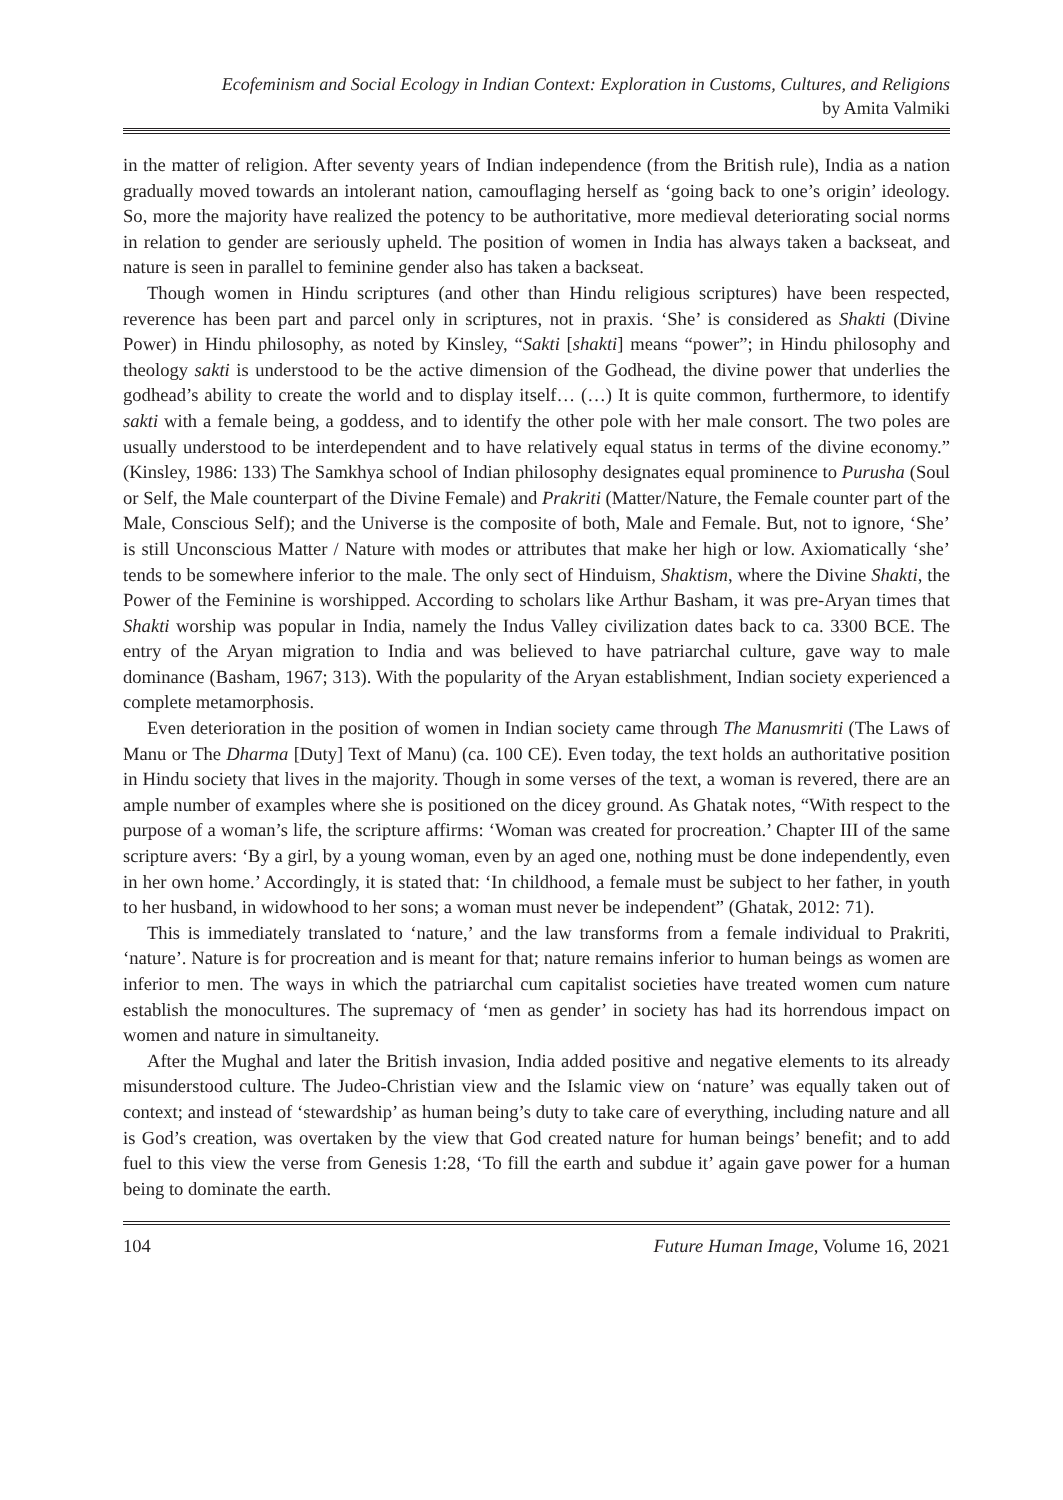Ecofeminism and Social Ecology in Indian Context: Exploration in Customs, Cultures, and Religions
by Amita Valmiki
in the matter of religion. After seventy years of Indian independence (from the British rule), India as a nation gradually moved towards an intolerant nation, camouflaging herself as ‘going back to one’s origin’ ideology. So, more the majority have realized the potency to be authoritative, more medieval deteriorating social norms in relation to gender are seriously upheld. The position of women in India has always taken a backseat, and nature is seen in parallel to feminine gender also has taken a backseat.
Though women in Hindu scriptures (and other than Hindu religious scriptures) have been respected, reverence has been part and parcel only in scriptures, not in praxis. ‘She’ is considered as Shakti (Divine Power) in Hindu philosophy, as noted by Kinsley, “Sakti [shakti] means “power”; in Hindu philosophy and theology sakti is understood to be the active dimension of the Godhead, the divine power that underlies the godhead’s ability to create the world and to display itself… (…) It is quite common, furthermore, to identify sakti with a female being, a goddess, and to identify the other pole with her male consort. The two poles are usually understood to be interdependent and to have relatively equal status in terms of the divine economy.” (Kinsley, 1986: 133) The Samkhya school of Indian philosophy designates equal prominence to Purusha (Soul or Self, the Male counterpart of the Divine Female) and Prakriti (Matter/Nature, the Female counter part of the Male, Conscious Self); and the Universe is the composite of both, Male and Female. But, not to ignore, ‘She’ is still Unconscious Matter / Nature with modes or attributes that make her high or low. Axiomatically ‘she’ tends to be somewhere inferior to the male. The only sect of Hinduism, Shaktism, where the Divine Shakti, the Power of the Feminine is worshipped. According to scholars like Arthur Basham, it was pre-Aryan times that Shakti worship was popular in India, namely the Indus Valley civilization dates back to ca. 3300 BCE. The entry of the Aryan migration to India and was believed to have patriarchal culture, gave way to male dominance (Basham, 1967; 313). With the popularity of the Aryan establishment, Indian society experienced a complete metamorphosis.
Even deterioration in the position of women in Indian society came through The Manusmriti (The Laws of Manu or The Dharma [Duty] Text of Manu) (ca. 100 CE). Even today, the text holds an authoritative position in Hindu society that lives in the majority. Though in some verses of the text, a woman is revered, there are an ample number of examples where she is positioned on the dicey ground. As Ghatak notes, “With respect to the purpose of a woman’s life, the scripture affirms: ‘Woman was created for procreation.’ Chapter III of the same scripture avers: ‘By a girl, by a young woman, even by an aged one, nothing must be done independently, even in her own home.’ Accordingly, it is stated that: ‘In childhood, a female must be subject to her father, in youth to her husband, in widowhood to her sons; a woman must never be independent” (Ghatak, 2012: 71).
This is immediately translated to ‘nature,’ and the law transforms from a female individual to Prakriti, ‘nature’. Nature is for procreation and is meant for that; nature remains inferior to human beings as women are inferior to men. The ways in which the patriarchal cum capitalist societies have treated women cum nature establish the monocultures. The supremacy of ‘men as gender’ in society has had its horrendous impact on women and nature in simultaneity.
After the Mughal and later the British invasion, India added positive and negative elements to its already misunderstood culture. The Judeo-Christian view and the Islamic view on ‘nature’ was equally taken out of context; and instead of ‘stewardship’ as human being’s duty to take care of everything, including nature and all is God’s creation, was overtaken by the view that God created nature for human beings’ benefit; and to add fuel to this view the verse from Genesis 1:28, ‘To fill the earth and subdue it’ again gave power for a human being to dominate the earth.
104 Future Human Image, Volume 16, 2021